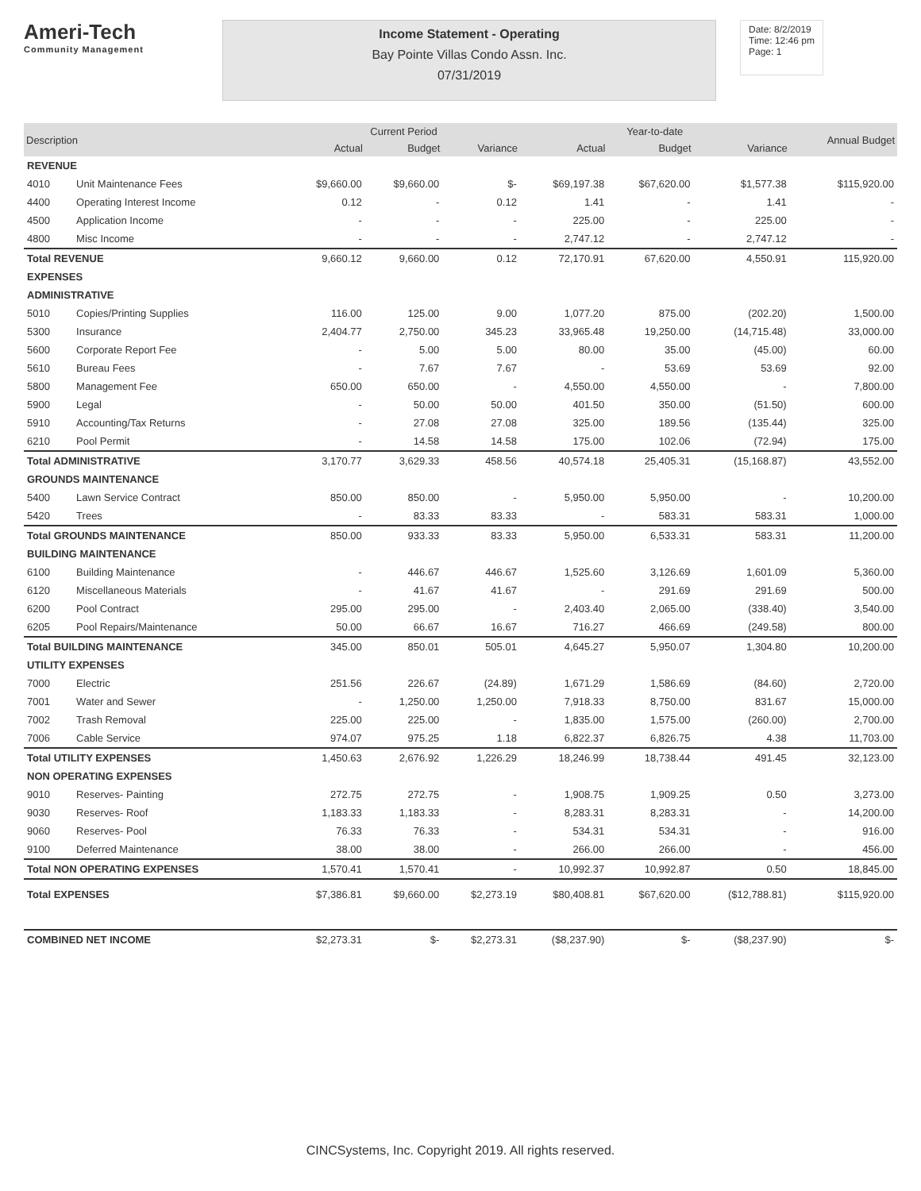Ameri-Tech
Community Management
Income Statement - Operating
Bay Pointe Villas Condo Assn. Inc.
07/31/2019
Date: 8/2/2019
Time: 12:46 pm
Page: 1
| Description | | Current Period | | | Year-to-date | | | Annual Budget |
| --- | --- | --- | --- | --- | --- | --- | --- | --- |
| | | Actual | Budget | Variance | Actual | Budget | Variance | |
| REVENUE | | | | | | | | |
| 4010 | Unit Maintenance Fees | $9,660.00 | $9,660.00 | $- | $69,197.38 | $67,620.00 | $1,577.38 | $115,920.00 |
| 4400 | Operating Interest Income | 0.12 | - | 0.12 | 1.41 | - | 1.41 | - |
| 4500 | Application Income | - | - | - | 225.00 | - | 225.00 | - |
| 4800 | Misc Income | - | - | - | 2,747.12 | - | 2,747.12 | - |
| Total REVENUE | | 9,660.12 | 9,660.00 | 0.12 | 72,170.91 | 67,620.00 | 4,550.91 | 115,920.00 |
| EXPENSES | | | | | | | | |
| ADMINISTRATIVE | | | | | | | | |
| 5010 | Copies/Printing Supplies | 116.00 | 125.00 | 9.00 | 1,077.20 | 875.00 | (202.20) | 1,500.00 |
| 5300 | Insurance | 2,404.77 | 2,750.00 | 345.23 | 33,965.48 | 19,250.00 | (14,715.48) | 33,000.00 |
| 5600 | Corporate Report Fee | - | 5.00 | 5.00 | 80.00 | 35.00 | (45.00) | 60.00 |
| 5610 | Bureau Fees | - | 7.67 | 7.67 | - | 53.69 | 53.69 | 92.00 |
| 5800 | Management Fee | 650.00 | 650.00 | - | 4,550.00 | 4,550.00 | - | 7,800.00 |
| 5900 | Legal | - | 50.00 | 50.00 | 401.50 | 350.00 | (51.50) | 600.00 |
| 5910 | Accounting/Tax Returns | - | 27.08 | 27.08 | 325.00 | 189.56 | (135.44) | 325.00 |
| 6210 | Pool Permit | - | 14.58 | 14.58 | 175.00 | 102.06 | (72.94) | 175.00 |
| Total ADMINISTRATIVE | | 3,170.77 | 3,629.33 | 458.56 | 40,574.18 | 25,405.31 | (15,168.87) | 43,552.00 |
| GROUNDS MAINTENANCE | | | | | | | | |
| 5400 | Lawn Service Contract | 850.00 | 850.00 | - | 5,950.00 | 5,950.00 | - | 10,200.00 |
| 5420 | Trees | - | 83.33 | 83.33 | - | 583.31 | 583.31 | 1,000.00 |
| Total GROUNDS MAINTENANCE | | 850.00 | 933.33 | 83.33 | 5,950.00 | 6,533.31 | 583.31 | 11,200.00 |
| BUILDING MAINTENANCE | | | | | | | | |
| 6100 | Building Maintenance | - | 446.67 | 446.67 | 1,525.60 | 3,126.69 | 1,601.09 | 5,360.00 |
| 6120 | Miscellaneous Materials | - | 41.67 | 41.67 | - | 291.69 | 291.69 | 500.00 |
| 6200 | Pool Contract | 295.00 | 295.00 | - | 2,403.40 | 2,065.00 | (338.40) | 3,540.00 |
| 6205 | Pool Repairs/Maintenance | 50.00 | 66.67 | 16.67 | 716.27 | 466.69 | (249.58) | 800.00 |
| Total BUILDING MAINTENANCE | | 345.00 | 850.01 | 505.01 | 4,645.27 | 5,950.07 | 1,304.80 | 10,200.00 |
| UTILITY EXPENSES | | | | | | | | |
| 7000 | Electric | 251.56 | 226.67 | (24.89) | 1,671.29 | 1,586.69 | (84.60) | 2,720.00 |
| 7001 | Water and Sewer | - | 1,250.00 | 1,250.00 | 7,918.33 | 8,750.00 | 831.67 | 15,000.00 |
| 7002 | Trash Removal | 225.00 | 225.00 | - | 1,835.00 | 1,575.00 | (260.00) | 2,700.00 |
| 7006 | Cable Service | 974.07 | 975.25 | 1.18 | 6,822.37 | 6,826.75 | 4.38 | 11,703.00 |
| Total UTILITY EXPENSES | | 1,450.63 | 2,676.92 | 1,226.29 | 18,246.99 | 18,738.44 | 491.45 | 32,123.00 |
| NON OPERATING EXPENSES | | | | | | | | |
| 9010 | Reserves- Painting | 272.75 | 272.75 | - | 1,908.75 | 1,909.25 | 0.50 | 3,273.00 |
| 9030 | Reserves- Roof | 1,183.33 | 1,183.33 | - | 8,283.31 | 8,283.31 | - | 14,200.00 |
| 9060 | Reserves- Pool | 76.33 | 76.33 | - | 534.31 | 534.31 | - | 916.00 |
| 9100 | Deferred Maintenance | 38.00 | 38.00 | - | 266.00 | 266.00 | - | 456.00 |
| Total NON OPERATING EXPENSES | | 1,570.41 | 1,570.41 | - | 10,992.37 | 10,992.87 | 0.50 | 18,845.00 |
| Total EXPENSES | | $7,386.81 | $9,660.00 | $2,273.19 | $80,408.81 | $67,620.00 | ($12,788.81) | $115,920.00 |
| COMBINED NET INCOME | | $2,273.31 | $- | $2,273.31 | ($8,237.90) | $- | ($8,237.90) | $- |
CINCSystems, Inc. Copyright 2019. All rights reserved.